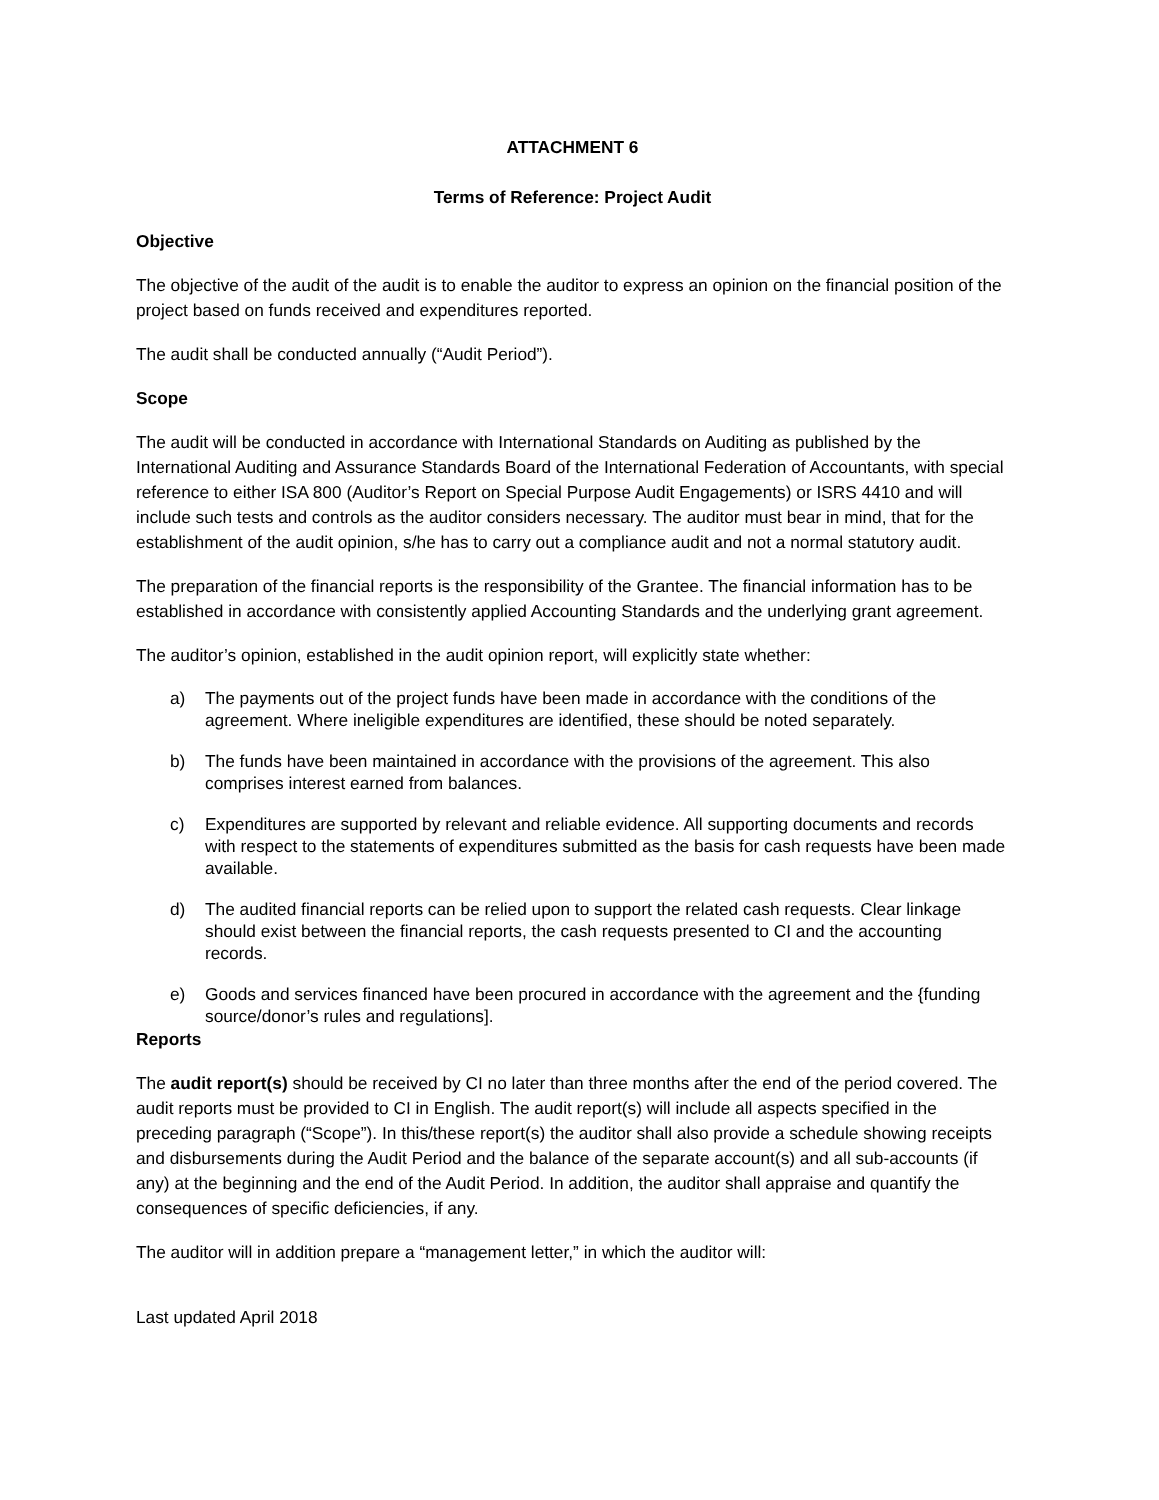ATTACHMENT 6
Terms of Reference: Project Audit
Objective
The objective of the audit of the audit is to enable the auditor to express an opinion on the financial position of the project based on funds received and expenditures reported.
The audit shall be conducted annually (“Audit Period”).
Scope
The audit will be conducted in accordance with International Standards on Auditing as published by the International Auditing and Assurance Standards Board of the International Federation of Accountants, with special reference to either ISA 800 (Auditor’s Report on Special Purpose Audit Engagements) or ISRS 4410 and will include such tests and controls as the auditor considers necessary. The auditor must bear in mind, that for the establishment of the audit opinion, s/he has to carry out a compliance audit and not a normal statutory audit.
The preparation of the financial reports is the responsibility of the Grantee. The financial information has to be established in accordance with consistently applied Accounting Standards and the underlying grant agreement.
The auditor’s opinion, established in the audit opinion report, will explicitly state whether:
a) The payments out of the project funds have been made in accordance with the conditions of the agreement. Where ineligible expenditures are identified, these should be noted separately.
b) The funds have been maintained in accordance with the provisions of the agreement. This also comprises interest earned from balances.
c) Expenditures are supported by relevant and reliable evidence. All supporting documents and records with respect to the statements of expenditures submitted as the basis for cash requests have been made available.
d) The audited financial reports can be relied upon to support the related cash requests. Clear linkage should exist between the financial reports, the cash requests presented to CI and the accounting records.
e) Goods and services financed have been procured in accordance with the agreement and the {funding source/donor’s rules and regulations].
Reports
The audit report(s) should be received by CI no later than three months after the end of the period covered. The audit reports must be provided to CI in English. The audit report(s) will include all aspects specified in the preceding paragraph (“Scope”). In this/these report(s) the auditor shall also provide a schedule showing receipts and disbursements during the Audit Period and the balance of the separate account(s) and all sub-accounts (if any) at the beginning and the end of the Audit Period. In addition, the auditor shall appraise and quantify the consequences of specific deficiencies, if any.
The auditor will in addition prepare a “management letter,” in which the auditor will:
Last updated April 2018